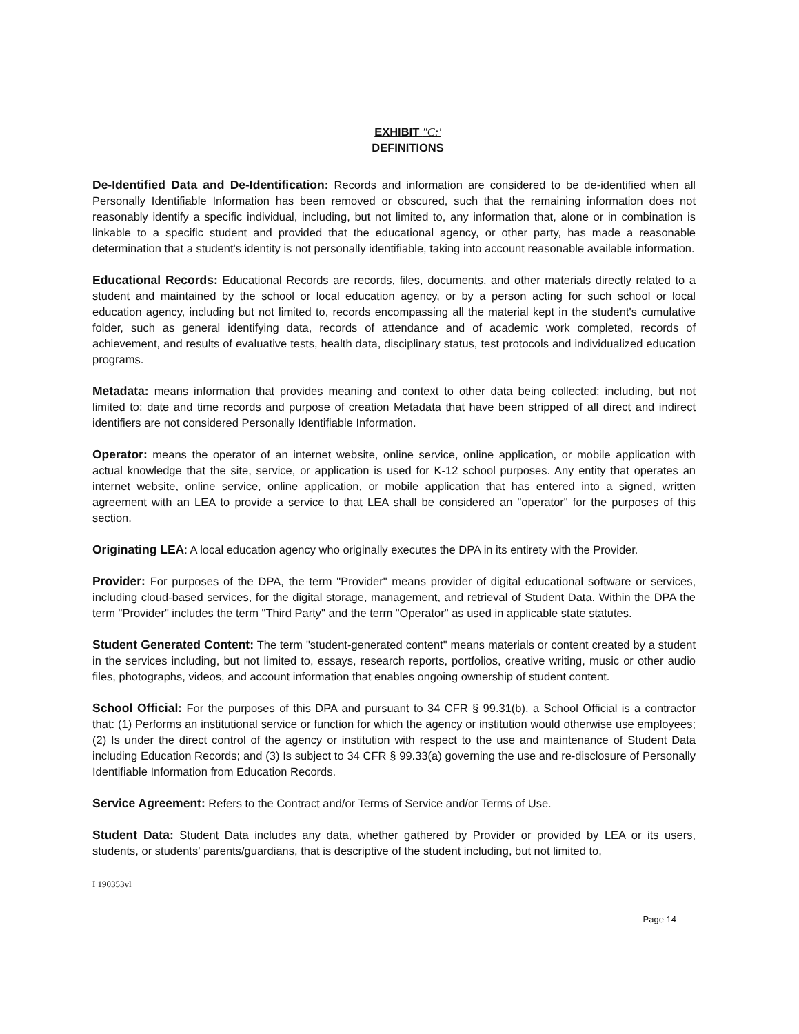EXHIBIT "C:'
DEFINITIONS
De-Identified Data and De-Identification: Records and information are considered to be de-identified when all Personally Identifiable Information has been removed or obscured, such that the remaining information does not reasonably identify a specific individual, including, but not limited to, any information that, alone or in combination is linkable to a specific student and provided that the educational agency, or other party, has made a reasonable determination that a student's identity is not personally identifiable, taking into account reasonable available information.
Educational Records: Educational Records are records, files, documents, and other materials directly related to a student and maintained by the school or local education agency, or by a person acting for such school or local education agency, including but not limited to, records encompassing all the material kept in the student's cumulative folder, such as general identifying data, records of attendance and of academic work completed, records of achievement, and results of evaluative tests, health data, disciplinary status, test protocols and individualized education programs.
Metadata: means information that provides meaning and context to other data being collected; including, but not limited to: date and time records and purpose of creation Metadata that have been stripped of all direct and indirect identifiers are not considered Personally Identifiable Information.
Operator: means the operator of an internet website, online service, online application, or mobile application with actual knowledge that the site, service, or application is used for K-12 school purposes. Any entity that operates an internet website, online service, online application, or mobile application that has entered into a signed, written agreement with an LEA to provide a service to that LEA shall be considered an "operator" for the purposes of this section.
Originating LEA: A local education agency who originally executes the DPA in its entirety with the Provider.
Provider: For purposes of the DPA, the term "Provider" means provider of digital educational software or services, including cloud-based services, for the digital storage, management, and retrieval of Student Data. Within the DPA the term "Provider" includes the term "Third Party" and the term "Operator" as used in applicable state statutes.
Student Generated Content: The term "student-generated content" means materials or content created by a student in the services including, but not limited to, essays, research reports, portfolios, creative writing, music or other audio files, photographs, videos, and account information that enables ongoing ownership of student content.
School Official: For the purposes of this DPA and pursuant to 34 CFR § 99.31(b), a School Official is a contractor that: (1) Performs an institutional service or function for which the agency or institution would otherwise use employees; (2) Is under the direct control of the agency or institution with respect to the use and maintenance of Student Data including Education Records; and (3) Is subject to 34 CFR § 99.33(a) governing the use and re-disclosure of Personally Identifiable Information from Education Records.
Service Agreement: Refers to the Contract and/or Terms of Service and/or Terms of Use.
Student Data: Student Data includes any data, whether gathered by Provider or provided by LEA or its users, students, or students' parents/guardians, that is descriptive of the student including, but not limited to,
I 190353vl
Page 14